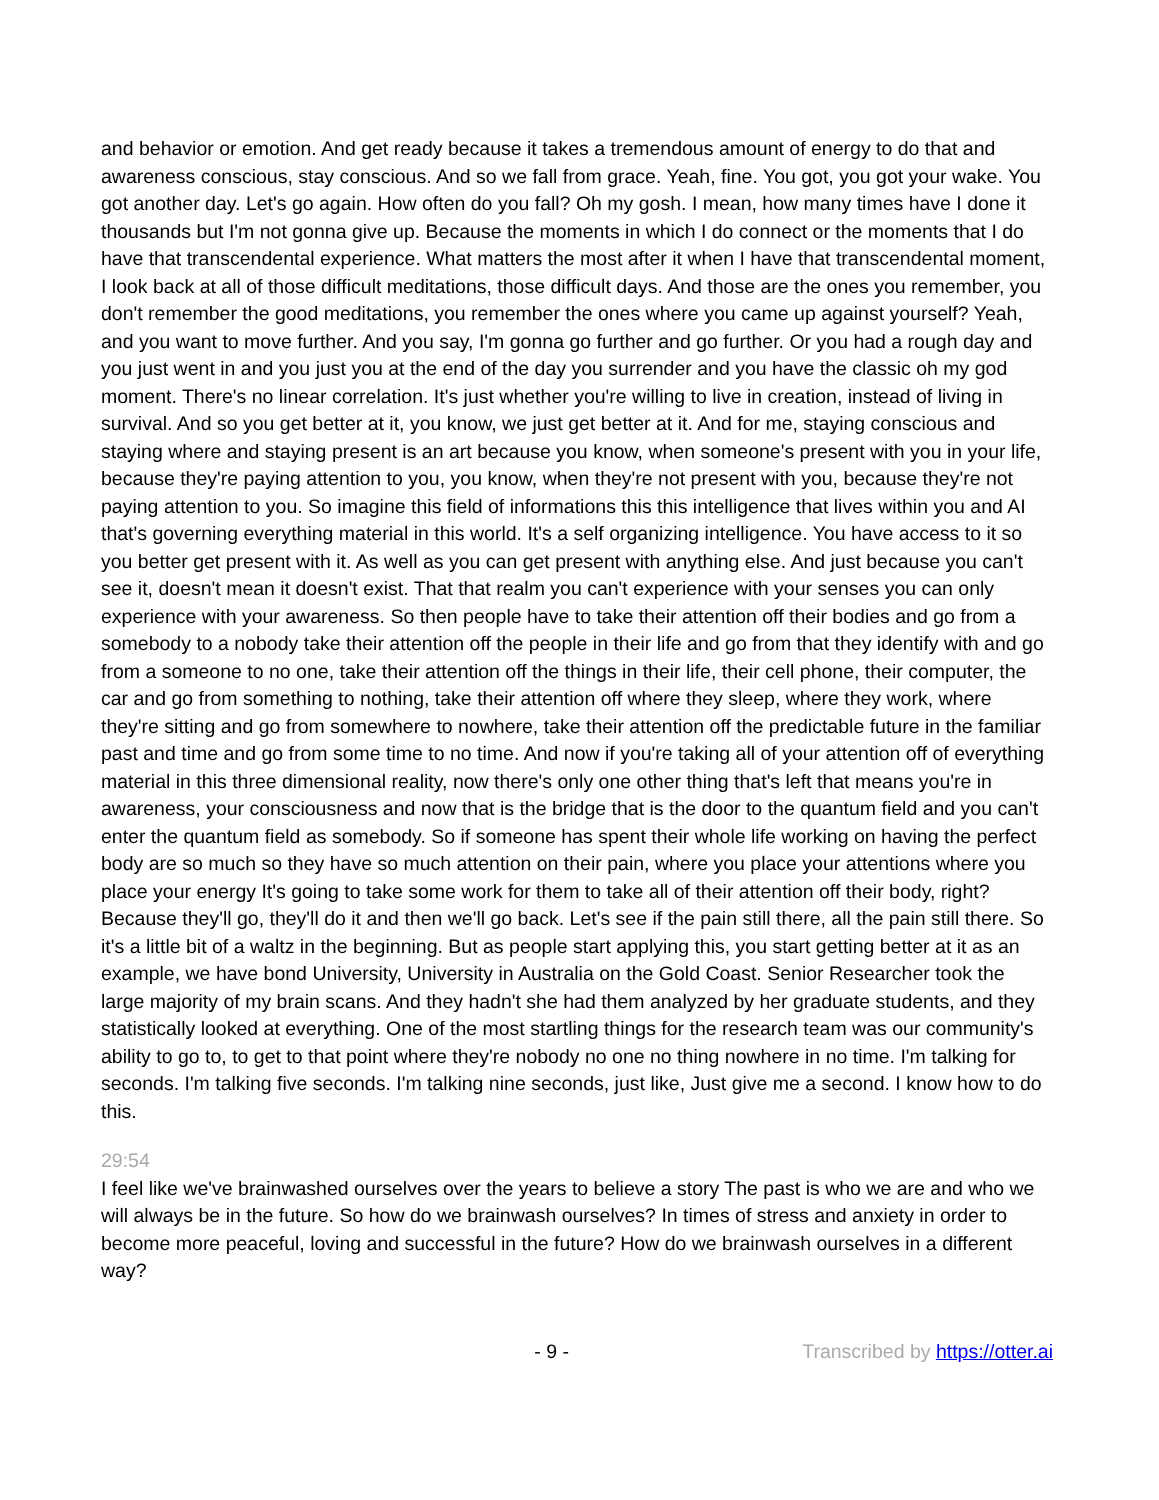and behavior or emotion. And get ready because it takes a tremendous amount of energy to do that and awareness conscious, stay conscious. And so we fall from grace. Yeah, fine. You got, you got your wake. You got another day. Let's go again. How often do you fall? Oh my gosh. I mean, how many times have I done it thousands but I'm not gonna give up. Because the moments in which I do connect or the moments that I do have that transcendental experience. What matters the most after it when I have that transcendental moment, I look back at all of those difficult meditations, those difficult days. And those are the ones you remember, you don't remember the good meditations, you remember the ones where you came up against yourself? Yeah, and you want to move further. And you say, I'm gonna go further and go further. Or you had a rough day and you just went in and you just you at the end of the day you surrender and you have the classic oh my god moment. There's no linear correlation. It's just whether you're willing to live in creation, instead of living in survival. And so you get better at it, you know, we just get better at it. And for me, staying conscious and staying where and staying present is an art because you know, when someone's present with you in your life, because they're paying attention to you, you know, when they're not present with you, because they're not paying attention to you. So imagine this field of informations this this intelligence that lives within you and AI that's governing everything material in this world. It's a self organizing intelligence. You have access to it so you better get present with it. As well as you can get present with anything else. And just because you can't see it, doesn't mean it doesn't exist. That that realm you can't experience with your senses you can only experience with your awareness. So then people have to take their attention off their bodies and go from a somebody to a nobody take their attention off the people in their life and go from that they identify with and go from a someone to no one, take their attention off the things in their life, their cell phone, their computer, the car and go from something to nothing, take their attention off where they sleep, where they work, where they're sitting and go from somewhere to nowhere, take their attention off the predictable future in the familiar past and time and go from some time to no time. And now if you're taking all of your attention off of everything material in this three dimensional reality, now there's only one other thing that's left that means you're in awareness, your consciousness and now that is the bridge that is the door to the quantum field and you can't enter the quantum field as somebody. So if someone has spent their whole life working on having the perfect body are so much so they have so much attention on their pain, where you place your attentions where you place your energy It's going to take some work for them to take all of their attention off their body, right? Because they'll go, they'll do it and then we'll go back. Let's see if the pain still there, all the pain still there. So it's a little bit of a waltz in the beginning. But as people start applying this, you start getting better at it as an example, we have bond University, University in Australia on the Gold Coast. Senior Researcher took the large majority of my brain scans. And they hadn't she had them analyzed by her graduate students, and they statistically looked at everything. One of the most startling things for the research team was our community's ability to go to, to get to that point where they're nobody no one no thing nowhere in no time. I'm talking for seconds. I'm talking five seconds. I'm talking nine seconds, just like, Just give me a second. I know how to do this.
29:54
I feel like we've brainwashed ourselves over the years to believe a story The past is who we are and who we will always be in the future. So how do we brainwash ourselves? In times of stress and anxiety in order to become more peaceful, loving and successful in the future? How do we brainwash ourselves in a different way?
- 9 - Transcribed by https://otter.ai